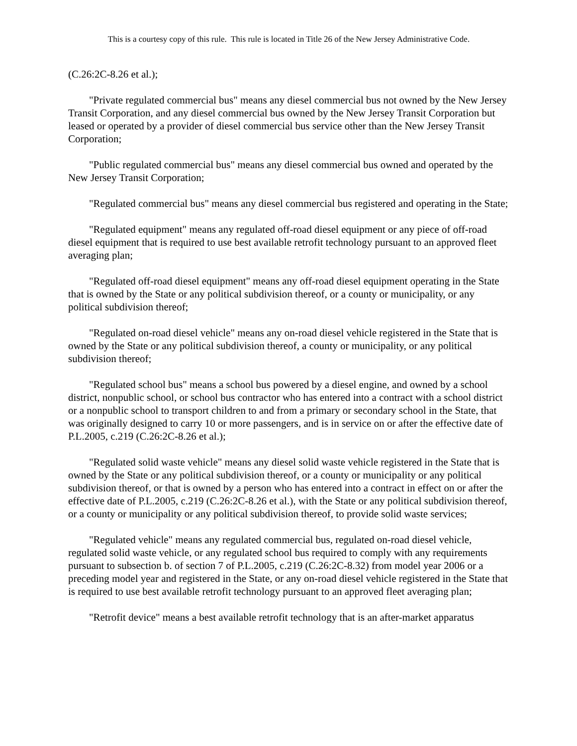This is a courtesy copy of this rule. This rule is located in Title 26 of the New Jersey Administrative Code.
(C.26:2C-8.26 et al.);
"Private regulated commercial bus" means any diesel commercial bus not owned by the New Jersey Transit Corporation, and any diesel commercial bus owned by the New Jersey Transit Corporation but leased or operated by a provider of diesel commercial bus service other than the New Jersey Transit Corporation;
"Public regulated commercial bus" means any diesel commercial bus owned and operated by the New Jersey Transit Corporation;
"Regulated commercial bus" means any diesel commercial bus registered and operating in the State;
"Regulated equipment" means any regulated off-road diesel equipment or any piece of off-road diesel equipment that is required to use best available retrofit technology pursuant to an approved fleet averaging plan;
"Regulated off-road diesel equipment" means any off-road diesel equipment operating in the State that is owned by the State or any political subdivision thereof, or a county or municipality, or any political subdivision thereof;
"Regulated on-road diesel vehicle" means any on-road diesel vehicle registered in the State that is owned by the State or any political subdivision thereof, a county or municipality, or any political subdivision thereof;
"Regulated school bus" means a school bus powered by a diesel engine, and owned by a school district, nonpublic school, or school bus contractor who has entered into a contract with a school district or a nonpublic school to transport children to and from a primary or secondary school in the State, that was originally designed to carry 10 or more passengers, and is in service on or after the effective date of P.L.2005, c.219 (C.26:2C-8.26 et al.);
"Regulated solid waste vehicle" means any diesel solid waste vehicle registered in the State that is owned by the State or any political subdivision thereof, or a county or municipality or any political subdivision thereof, or that is owned by a person who has entered into a contract in effect on or after the effective date of P.L.2005, c.219 (C.26:2C-8.26 et al.), with the State or any political subdivision thereof, or a county or municipality or any political subdivision thereof, to provide solid waste services;
"Regulated vehicle" means any regulated commercial bus, regulated on-road diesel vehicle, regulated solid waste vehicle, or any regulated school bus required to comply with any requirements pursuant to subsection b. of section 7 of P.L.2005, c.219 (C.26:2C-8.32) from model year 2006 or a preceding model year and registered in the State, or any on-road diesel vehicle registered in the State that is required to use best available retrofit technology pursuant to an approved fleet averaging plan;
"Retrofit device" means a best available retrofit technology that is an after-market apparatus